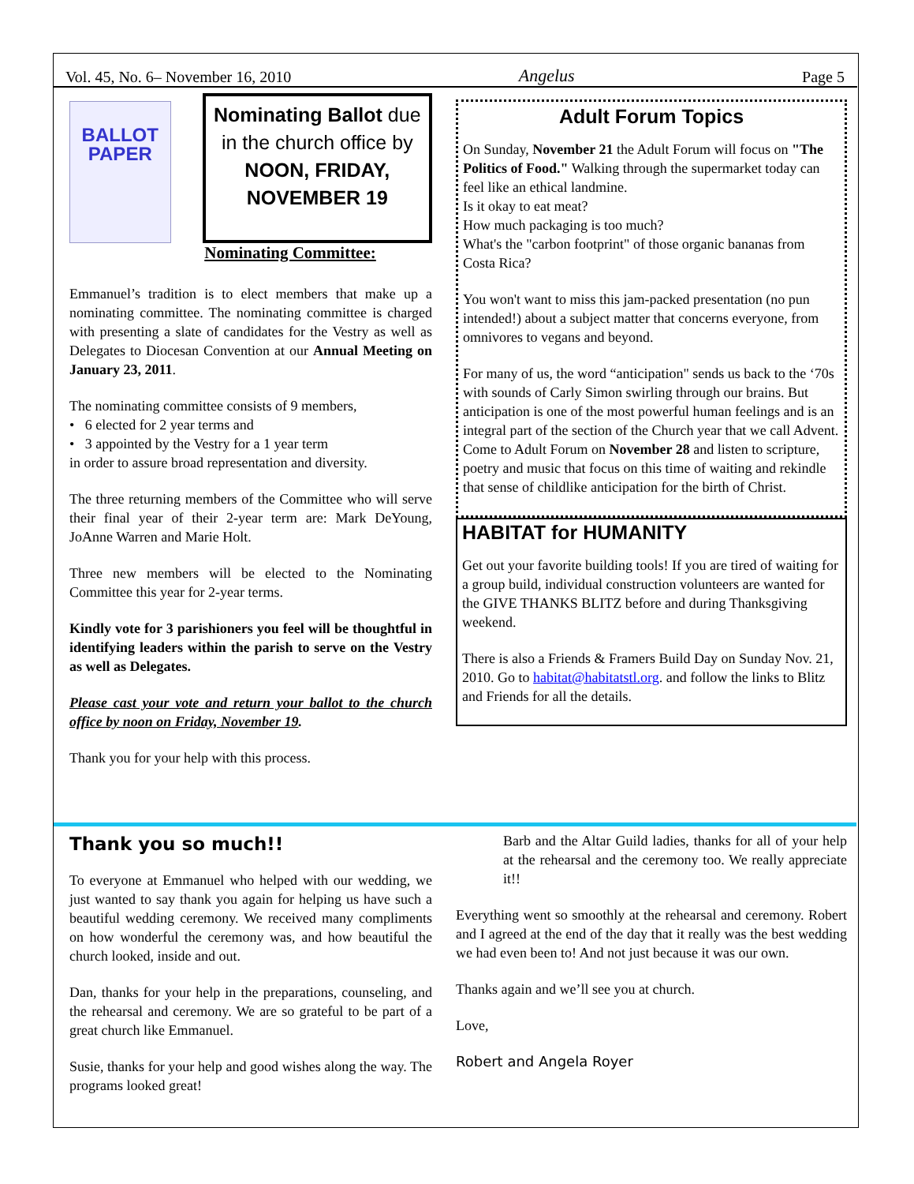Vol. 45, No. 6– November 16, 2010 Angelus Page 5
BALLOT PAPER
Nominating Ballot due in the church office by NOON, FRIDAY, NOVEMBER 19
Nominating Committee:
Emmanuel’s tradition is to elect members that make up a nominating committee. The nominating committee is charged with presenting a slate of candidates for the Vestry as well as Delegates to Diocesan Convention at our Annual Meeting on January 23, 2011.
The nominating committee consists of 9 members,
• 6 elected for 2 year terms and
• 3 appointed by the Vestry for a 1 year term
in order to assure broad representation and diversity.
The three returning members of the Committee who will serve their final year of their 2-year term are: Mark DeYoung, JoAnne Warren and Marie Holt.
Three new members will be elected to the Nominating Committee this year for 2-year terms.
Kindly vote for 3 parishioners you feel will be thoughtful in identifying leaders within the parish to serve on the Vestry as well as Delegates.
Please cast your vote and return your ballot to the church office by noon on Friday, November 19.
Thank you for your help with this process.
Adult Forum Topics
On Sunday, November 21 the Adult Forum will focus on "The Politics of Food." Walking through the supermarket today can feel like an ethical landmine.
Is it okay to eat meat?
How much packaging is too much?
What's the "carbon footprint" of those organic bananas from Costa Rica?
You won't want to miss this jam-packed presentation (no pun intended!) about a subject matter that concerns everyone, from omnivores to vegans and beyond.
For many of us, the word “anticipation" sends us back to the ‘70s with sounds of Carly Simon swirling through our brains. But anticipation is one of the most powerful human feelings and is an integral part of the section of the Church year that we call Advent. Come to Adult Forum on November 28 and listen to scripture, poetry and music that focus on this time of waiting and rekindle that sense of childlike anticipation for the birth of Christ.
HABITAT for HUMANITY
Get out your favorite building tools! If you are tired of waiting for a group build, individual construction volunteers are wanted for the GIVE THANKS BLITZ before and during Thanksgiving weekend.
There is also a Friends & Framers Build Day on Sunday Nov. 21, 2010. Go to habitat@habitatstl.org. and follow the links to Blitz and Friends for all the details.
Thank you so much!!
To everyone at Emmanuel who helped with our wedding, we just wanted to say thank you again for helping us have such a beautiful wedding ceremony. We received many compliments on how wonderful the ceremony was, and how beautiful the church looked, inside and out.
Dan, thanks for your help in the preparations, counseling, and the rehearsal and ceremony. We are so grateful to be part of a great church like Emmanuel.
Susie, thanks for your help and good wishes along the way. The programs looked great!
Barb and the Altar Guild ladies, thanks for all of your help at the rehearsal and the ceremony too. We really appreciate it!!
Everything went so smoothly at the rehearsal and ceremony. Robert and I agreed at the end of the day that it really was the best wedding we had even been to! And not just because it was our own.
Thanks again and we’ll see you at church.
Love,
Robert and Angela Royer